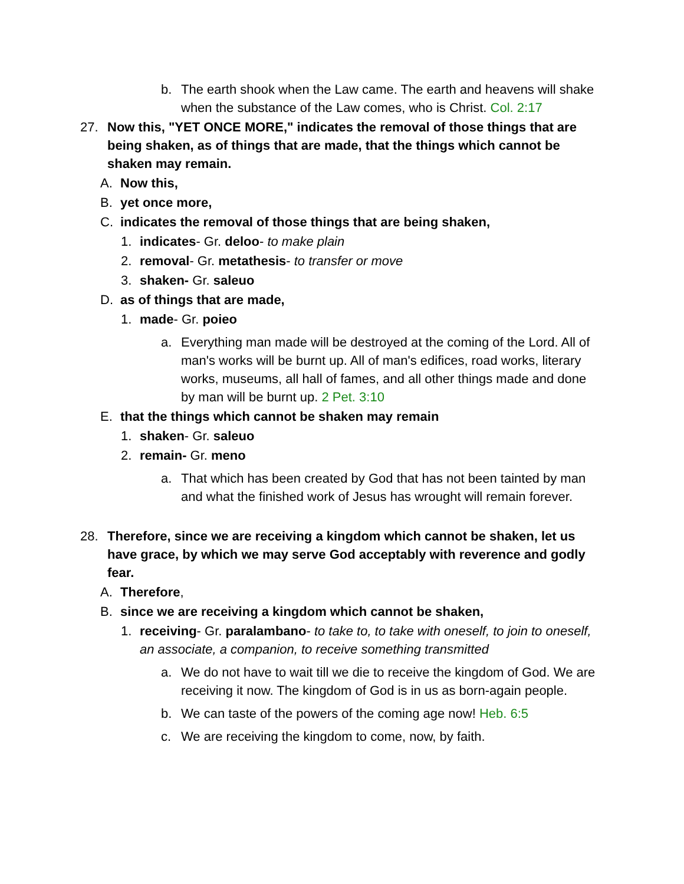b. The earth shook when the Law came. The earth and heavens will shake when the substance of the Law comes, who is Christ. Col. 2:17
27. Now this, "YET ONCE MORE," indicates the removal of those things that are being shaken, as of things that are made, that the things which cannot be shaken may remain.
A. Now this,
B. yet once more,
C. indicates the removal of those things that are being shaken,
1. indicates- Gr. deloo- to make plain
2. removal- Gr. metathesis- to transfer or move
3. shaken- Gr. saleuo
D. as of things that are made,
1. made- Gr. poieo
a. Everything man made will be destroyed at the coming of the Lord. All of man's works will be burnt up. All of man's edifices, road works, literary works, museums, all hall of fames, and all other things made and done by man will be burnt up. 2 Pet. 3:10
E. that the things which cannot be shaken may remain
1. shaken- Gr. saleuo
2. remain- Gr. meno
a. That which has been created by God that has not been tainted by man and what the finished work of Jesus has wrought will remain forever.
28. Therefore, since we are receiving a kingdom which cannot be shaken, let us have grace, by which we may serve God acceptably with reverence and godly fear.
A. Therefore,
B. since we are receiving a kingdom which cannot be shaken,
1. receiving- Gr. paralambano- to take to, to take with oneself, to join to oneself, an associate, a companion, to receive something transmitted
a. We do not have to wait till we die to receive the kingdom of God. We are receiving it now. The kingdom of God is in us as born-again people.
b. We can taste of the powers of the coming age now! Heb. 6:5
c. We are receiving the kingdom to come, now, by faith.